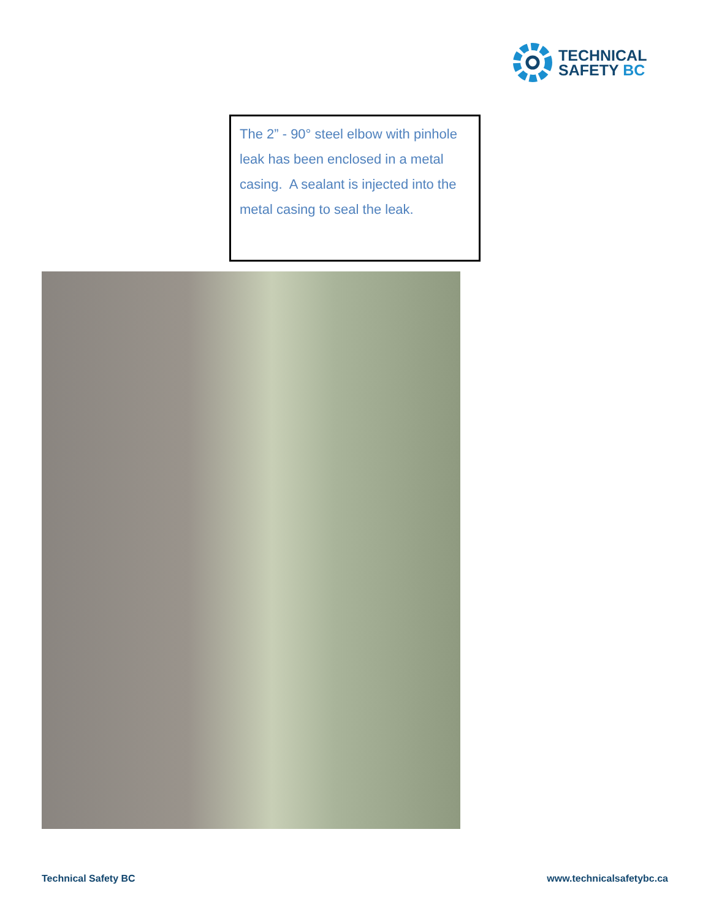TECHNICAL
SAFETY BC
The 2” - 90° steel elbow with pinhole leak has been enclosed in a metal casing. A sealant is injected into the metal casing to seal the leak.
Technical Safety BC www.technicalsafetybc.ca